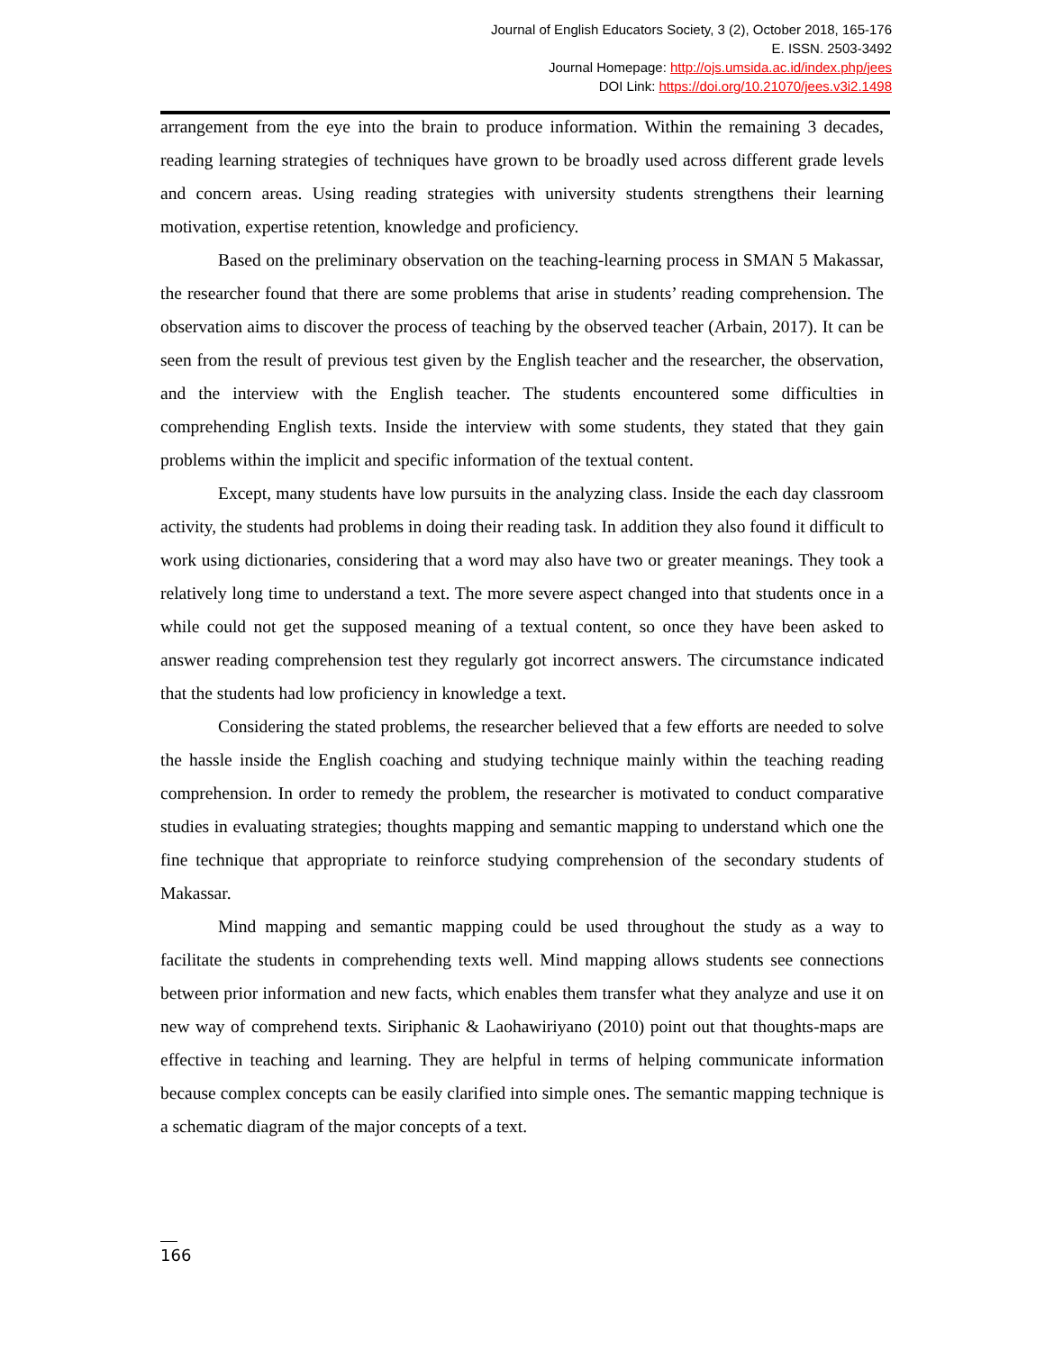Journal of English Educators Society, 3 (2), October 2018, 165-176
E. ISSN. 2503-3492
Journal Homepage: http://ojs.umsida.ac.id/index.php/jees
DOI Link: https://doi.org/10.21070/jees.v3i2.1498
arrangement from the eye into the brain to produce information. Within the remaining 3 decades, reading learning strategies of techniques have grown to be broadly used across different grade levels and concern areas. Using reading strategies with university students strengthens their learning motivation, expertise retention, knowledge and proficiency.
Based on the preliminary observation on the teaching-learning process in SMAN 5 Makassar, the researcher found that there are some problems that arise in students’ reading comprehension. The observation aims to discover the process of teaching by the observed teacher (Arbain, 2017). It can be seen from the result of previous test given by the English teacher and the researcher, the observation, and the interview with the English teacher. The students encountered some difficulties in comprehending English texts. Inside the interview with some students, they stated that they gain problems within the implicit and specific information of the textual content.
Except, many students have low pursuits in the analyzing class. Inside the each day classroom activity, the students had problems in doing their reading task. In addition they also found it difficult to work using dictionaries, considering that a word may also have two or greater meanings. They took a relatively long time to understand a text. The more severe aspect changed into that students once in a while could not get the supposed meaning of a textual content, so once they have been asked to answer reading comprehension test they regularly got incorrect answers. The circumstance indicated that the students had low proficiency in knowledge a text.
Considering the stated problems, the researcher believed that a few efforts are needed to solve the hassle inside the English coaching and studying technique mainly within the teaching reading comprehension. In order to remedy the problem, the researcher is motivated to conduct comparative studies in evaluating strategies; thoughts mapping and semantic mapping to understand which one the fine technique that appropriate to reinforce studying comprehension of the secondary students of Makassar.
Mind mapping and semantic mapping could be used throughout the study as a way to facilitate the students in comprehending texts well. Mind mapping allows students see connections between prior information and new facts, which enables them transfer what they analyze and use it on new way of comprehend texts. Siriphanic & Laohawiriyano (2010) point out that thoughts-maps are effective in teaching and learning. They are helpful in terms of helping communicate information because complex concepts can be easily clarified into simple ones. The semantic mapping technique is a schematic diagram of the major concepts of a text.
166